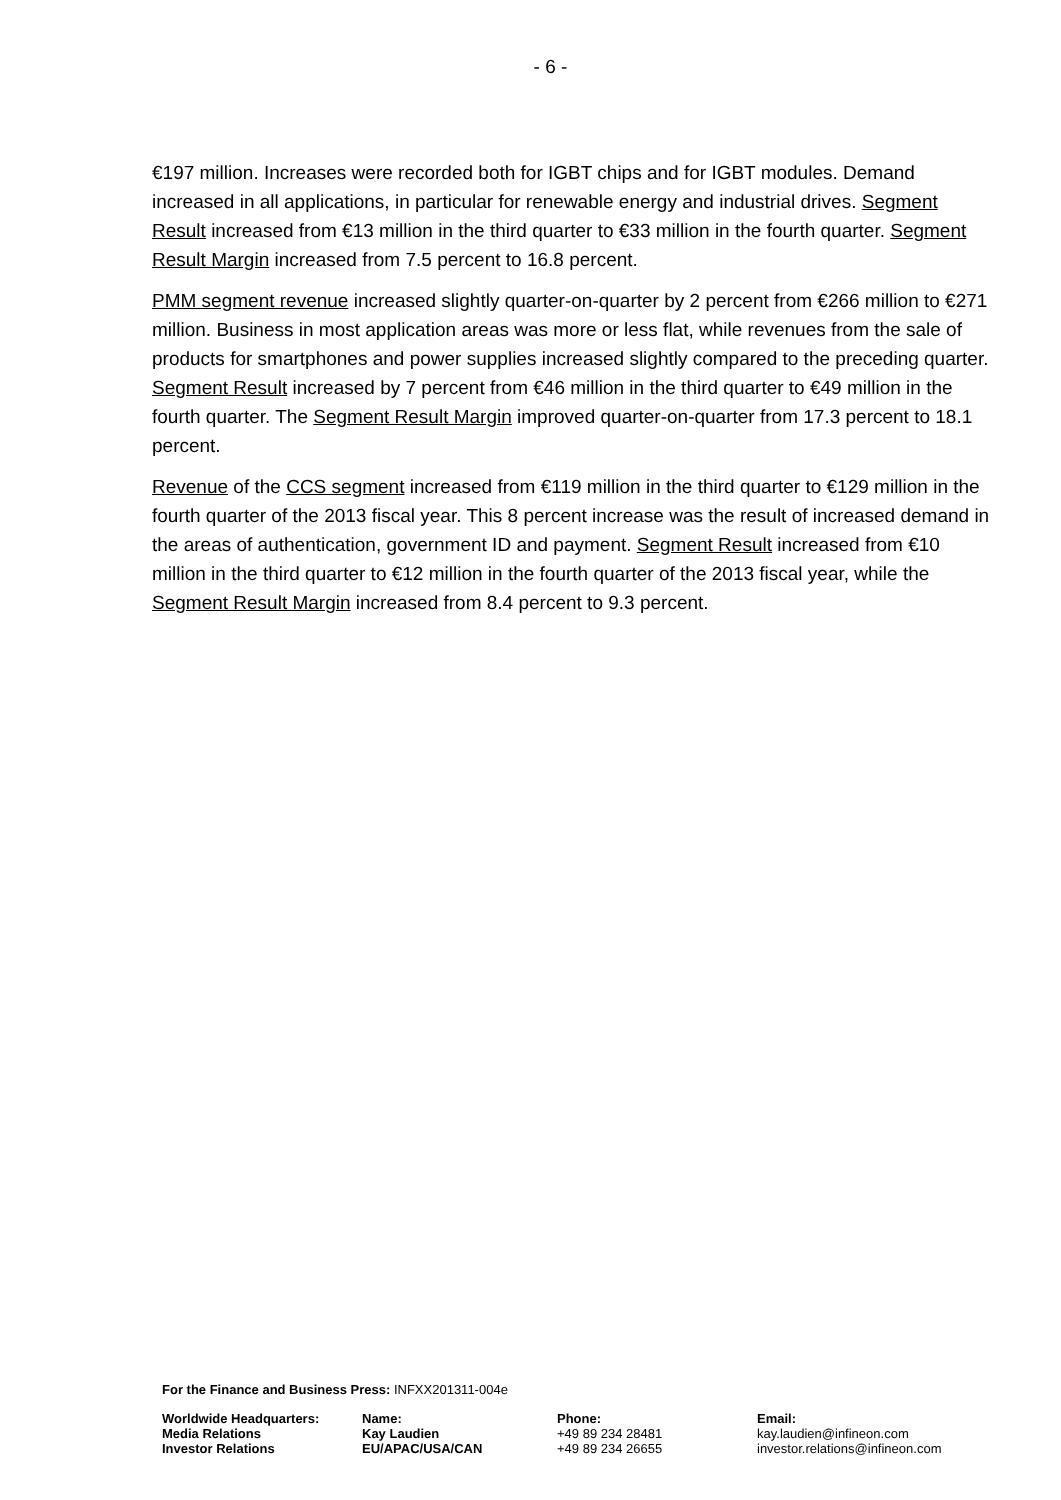- 6 -
€197 million. Increases were recorded both for IGBT chips and for IGBT modules. Demand increased in all applications, in particular for renewable energy and industrial drives. Segment Result increased from €13 million in the third quarter to €33 million in the fourth quarter. Segment Result Margin increased from 7.5 percent to 16.8 percent.
PMM segment revenue increased slightly quarter-on-quarter by 2 percent from €266 million to €271 million. Business in most application areas was more or less flat, while revenues from the sale of products for smartphones and power supplies increased slightly compared to the preceding quarter. Segment Result increased by 7 percent from €46 million in the third quarter to €49 million in the fourth quarter. The Segment Result Margin improved quarter-on-quarter from 17.3 percent to 18.1 percent.
Revenue of the CCS segment increased from €119 million in the third quarter to €129 million in the fourth quarter of the 2013 fiscal year. This 8 percent increase was the result of increased demand in the areas of authentication, government ID and payment. Segment Result increased from €10 million in the third quarter to €12 million in the fourth quarter of the 2013 fiscal year, while the Segment Result Margin increased from 8.4 percent to 9.3 percent.
For the Finance and Business Press: INFXX201311-004e
| Worldwide Headquarters: | Name: | Phone: | Email: |
| Media Relations | Kay Laudien | +49 89 234 28481 | kay.laudien@infineon.com |
| Investor Relations | EU/APAC/USA/CAN | +49 89 234 26655 | investor.relations@infineon.com |